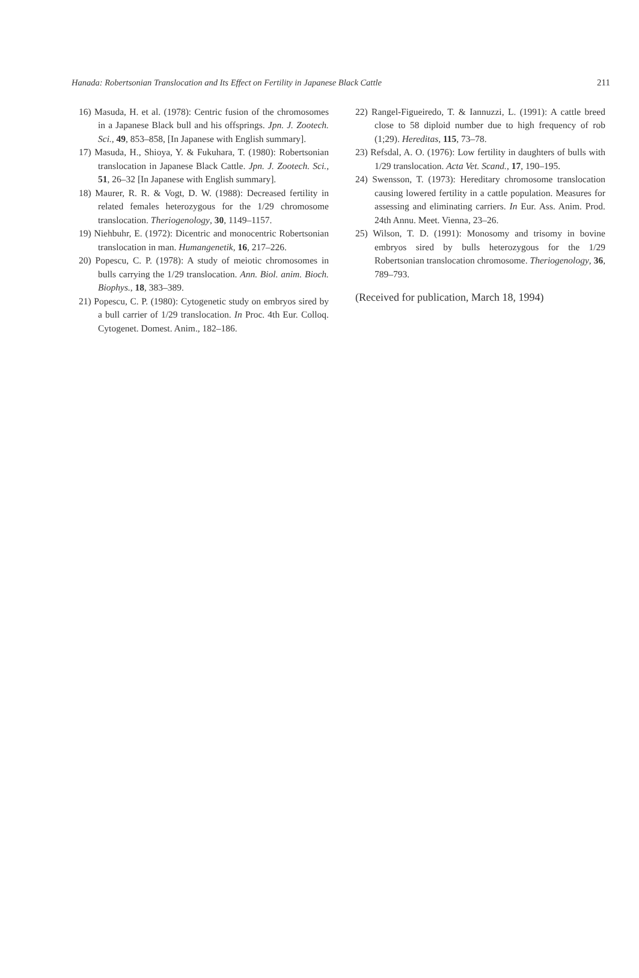Hanada: Robertsonian Translocation and Its Effect on Fertility in Japanese Black Cattle 211
16) Masuda, H. et al. (1978): Centric fusion of the chromosomes in a Japanese Black bull and his offsprings. Jpn. J. Zootech. Sci., 49, 853–858, [In Japanese with English summary].
17) Masuda, H., Shioya, Y. & Fukuhara, T. (1980): Robertsonian translocation in Japanese Black Cattle. Jpn. J. Zootech. Sci., 51, 26–32 [In Japanese with English summary].
18) Maurer, R. R. & Vogt, D. W. (1988): Decreased fertility in related females heterozygous for the 1/29 chromosome translocation. Theriogenology, 30, 1149–1157.
19) Niehbuhr, E. (1972): Dicentric and monocentric Robertsonian translocation in man. Humangenetik, 16, 217–226.
20) Popescu, C. P. (1978): A study of meiotic chromosomes in bulls carrying the 1/29 translocation. Ann. Biol. anim. Bioch. Biophys., 18, 383–389.
21) Popescu, C. P. (1980): Cytogenetic study on embryos sired by a bull carrier of 1/29 translocation. In Proc. 4th Eur. Colloq. Cytogenet. Domest. Anim., 182–186.
22) Rangel-Figueiredo, T. & Iannuzzi, L. (1991): A cattle breed close to 58 diploid number due to high frequency of rob (1;29). Hereditas, 115, 73–78.
23) Refsdal, A. O. (1976): Low fertility in daughters of bulls with 1/29 translocation. Acta Vet. Scand., 17, 190–195.
24) Swensson, T. (1973): Hereditary chromosome translocation causing lowered fertility in a cattle population. Measures for assessing and eliminating carriers. In Eur. Ass. Anim. Prod. 24th Annu. Meet. Vienna, 23–26.
25) Wilson, T. D. (1991): Monosomy and trisomy in bovine embryos sired by bulls heterozygous for the 1/29 Robertsonian translocation chromosome. Theriogenology, 36, 789–793.
(Received for publication, March 18, 1994)